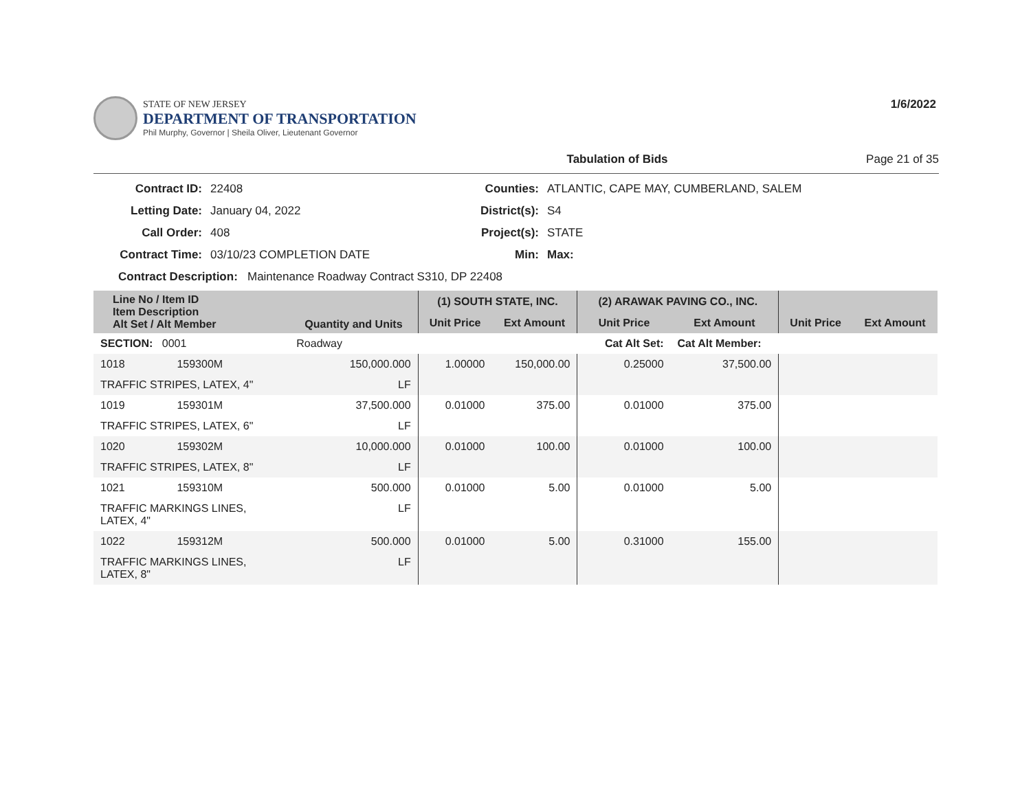STATE OF NEW JERSEY
DEPARTMENT OF TRANSPORTATION
Phil Murphy, Governor | Sheila Oliver, Lieutenant Governor
1/6/2022
Tabulation of Bids Page 21 of 35
Contract ID: 22408 Counties: ATLANTIC, CAPE MAY, CUMBERLAND, SALEM Letting Date: January 04, 2022 District(s): S4 Call Order: 408 Project(s): STATE Contract Time: 03/10/23 COMPLETION DATE Min: Max:
Contract Description: Maintenance Roadway Contract S310, DP 22408
| Line No / Item ID Item Description Alt Set / Alt Member | | Quantity and Units | (1) SOUTH STATE, INC. | | (2) ARAWAK PAVING CO., INC. | | | |
| --- | --- | --- | --- | --- | --- | --- | --- | --- |
| | | | Unit Price | Ext Amount | Unit Price | Ext Amount | Unit Price | Ext Amount |
| SECTION: 0001 | | Roadway | Cat Alt Set: | | | Cat Alt Member: | | |
| 1018 | 159300M | 150,000.000 | 1.00000 | 150,000.00 | 0.25000 | 37,500.00 | | |
| TRAFFIC STRIPES, LATEX, 4" | | LF | | | | | | |
| 1019 | 159301M | 37,500.000 | 0.01000 | 375.00 | 0.01000 | 375.00 | | |
| TRAFFIC STRIPES, LATEX, 6" | | LF | | | | | | |
| 1020 | 159302M | 10,000.000 | 0.01000 | 100.00 | 0.01000 | 100.00 | | |
| TRAFFIC STRIPES, LATEX, 8" | | LF | | | | | | |
| 1021 | 159310M | 500.000 | 0.01000 | 5.00 | 0.01000 | 5.00 | | |
| TRAFFIC MARKINGS LINES, LATEX, 4" | | LF | | | | | | |
| 1022 | 159312M | 500.000 | 0.01000 | 5.00 | 0.31000 | 155.00 | | |
| TRAFFIC MARKINGS LINES, LATEX, 8" | | LF | | | | | | |